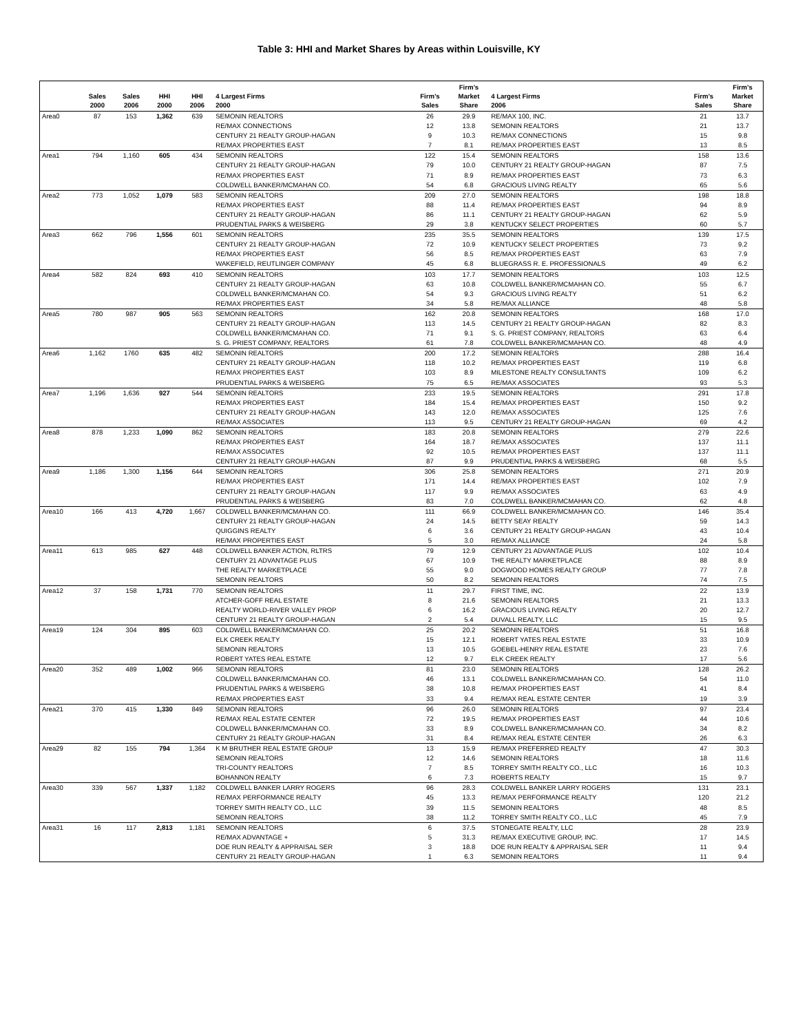Table 3: HHI and Market Shares by Areas within Louisville, KY
| | Sales 2000 | Sales 2006 | HHI 2000 | HHI 2006 | 4 Largest Firms 2000 | Firm’s Sales | Firm’s Market Share | 4 Largest Firms 2006 | Firm’s Sales | Firm’s Market Share |
| --- | --- | --- | --- | --- | --- | --- | --- | --- | --- | --- |
| Area0 | 87 | 153 | 1,362 | 639 | SEMONIN REALTORS | 26 | 29.9 | RE/MAX 100, INC. | 21 | 13.7 |
| | | | | | RE/MAX CONNECTIONS | 12 | 13.8 | SEMONIN REALTORS | 21 | 13.7 |
| | | | | | CENTURY 21 REALTY GROUP-HAGAN | 9 | 10.3 | RE/MAX CONNECTIONS | 15 | 9.8 |
| | | | | | RE/MAX PROPERTIES EAST | 7 | 8.1 | RE/MAX PROPERTIES EAST | 13 | 8.5 |
| Area1 | 794 | 1,160 | 605 | 434 | SEMONIN REALTORS | 122 | 15.4 | SEMONIN REALTORS | 158 | 13.6 |
| | | | | | CENTURY 21 REALTY GROUP-HAGAN | 79 | 10.0 | CENTURY 21 REALTY GROUP-HAGAN | 87 | 7.5 |
| | | | | | RE/MAX PROPERTIES EAST | 71 | 8.9 | RE/MAX PROPERTIES EAST | 73 | 6.3 |
| | | | | | COLDWELL BANKER/MCMAHAN CO. | 54 | 6.8 | GRACIOUS LIVING REALTY | 65 | 5.6 |
| Area2 | 773 | 1,052 | 1,079 | 583 | SEMONIN REALTORS | 209 | 27.0 | SEMONIN REALTORS | 198 | 18.8 |
| | | | | | RE/MAX PROPERTIES EAST | 88 | 11.4 | RE/MAX PROPERTIES EAST | 94 | 8.9 |
| | | | | | CENTURY 21 REALTY GROUP-HAGAN | 86 | 11.1 | CENTURY 21 REALTY GROUP-HAGAN | 62 | 5.9 |
| | | | | | PRUDENTIAL PARKS & WEISBERG | 29 | 3.8 | KENTUCKY SELECT PROPERTIES | 60 | 5.7 |
| Area3 | 662 | 796 | 1,556 | 601 | SEMONIN REALTORS | 235 | 35.5 | SEMONIN REALTORS | 139 | 17.5 |
| | | | | | CENTURY 21 REALTY GROUP-HAGAN | 72 | 10.9 | KENTUCKY SELECT PROPERTIES | 73 | 9.2 |
| | | | | | RE/MAX PROPERTIES EAST | 56 | 8.5 | RE/MAX PROPERTIES EAST | 63 | 7.9 |
| | | | | | WAKEFIELD, REUTLINGER COMPANY | 45 | 6.8 | BLUEGRASS R. E. PROFESSIONALS | 49 | 6.2 |
| Area4 | 582 | 824 | 693 | 410 | SEMONIN REALTORS | 103 | 17.7 | SEMONIN REALTORS | 103 | 12.5 |
| | | | | | CENTURY 21 REALTY GROUP-HAGAN | 63 | 10.8 | COLDWELL BANKER/MCMAHAN CO. | 55 | 6.7 |
| | | | | | COLDWELL BANKER/MCMAHAN CO. | 54 | 9.3 | GRACIOUS LIVING REALTY | 51 | 6.2 |
| | | | | | RE/MAX PROPERTIES EAST | 34 | 5.8 | RE/MAX ALLIANCE | 48 | 5.8 |
| Area5 | 780 | 987 | 905 | 563 | SEMONIN REALTORS | 162 | 20.8 | SEMONIN REALTORS | 168 | 17.0 |
| | | | | | CENTURY 21 REALTY GROUP-HAGAN | 113 | 14.5 | CENTURY 21 REALTY GROUP-HAGAN | 82 | 8.3 |
| | | | | | COLDWELL BANKER/MCMAHAN CO. | 71 | 9.1 | S. G. PRIEST COMPANY, REALTORS | 63 | 6.4 |
| | | | | | S. G. PRIEST COMPANY, REALTORS | 61 | 7.8 | COLDWELL BANKER/MCMAHAN CO. | 48 | 4.9 |
| Area6 | 1,162 | 1760 | 635 | 482 | SEMONIN REALTORS | 200 | 17.2 | SEMONIN REALTORS | 288 | 16.4 |
| | | | | | CENTURY 21 REALTY GROUP-HAGAN | 118 | 10.2 | RE/MAX PROPERTIES EAST | 119 | 6.8 |
| | | | | | RE/MAX PROPERTIES EAST | 103 | 8.9 | MILESTONE REALTY CONSULTANTS | 109 | 6.2 |
| | | | | | PRUDENTIAL PARKS & WEISBERG | 75 | 6.5 | RE/MAX ASSOCIATES | 93 | 5.3 |
| Area7 | 1,196 | 1,636 | 927 | 544 | SEMONIN REALTORS | 233 | 19.5 | SEMONIN REALTORS | 291 | 17.8 |
| | | | | | RE/MAX PROPERTIES EAST | 184 | 15.4 | RE/MAX PROPERTIES EAST | 150 | 9.2 |
| | | | | | CENTURY 21 REALTY GROUP-HAGAN | 143 | 12.0 | RE/MAX ASSOCIATES | 125 | 7.6 |
| | | | | | RE/MAX ASSOCIATES | 113 | 9.5 | CENTURY 21 REALTY GROUP-HAGAN | 69 | 4.2 |
| Area8 | 878 | 1,233 | 1,090 | 862 | SEMONIN REALTORS | 183 | 20.8 | SEMONIN REALTORS | 279 | 22.6 |
| | | | | | RE/MAX PROPERTIES EAST | 164 | 18.7 | RE/MAX ASSOCIATES | 137 | 11.1 |
| | | | | | RE/MAX ASSOCIATES | 92 | 10.5 | RE/MAX PROPERTIES EAST | 137 | 11.1 |
| | | | | | CENTURY 21 REALTY GROUP-HAGAN | 87 | 9.9 | PRUDENTIAL PARKS & WEISBERG | 68 | 5.5 |
| Area9 | 1,186 | 1,300 | 1,156 | 644 | SEMONIN REALTORS | 306 | 25.8 | SEMONIN REALTORS | 271 | 20.9 |
| | | | | | RE/MAX PROPERTIES EAST | 171 | 14.4 | RE/MAX PROPERTIES EAST | 102 | 7.9 |
| | | | | | CENTURY 21 REALTY GROUP-HAGAN | 117 | 9.9 | RE/MAX ASSOCIATES | 63 | 4.9 |
| | | | | | PRUDENTIAL PARKS & WEISBERG | 83 | 7.0 | COLDWELL BANKER/MCMAHAN CO. | 62 | 4.8 |
| Area10 | 166 | 413 | 4,720 | 1,667 | COLDWELL BANKER/MCMAHAN CO. | 111 | 66.9 | COLDWELL BANKER/MCMAHAN CO. | 146 | 35.4 |
| | | | | | CENTURY 21 REALTY GROUP-HAGAN | 24 | 14.5 | BETTY SEAY REALTY | 59 | 14.3 |
| | | | | | QUIGGINS REALTY | 6 | 3.6 | CENTURY 21 REALTY GROUP-HAGAN | 43 | 10.4 |
| | | | | | RE/MAX PROPERTIES EAST | 5 | 3.0 | RE/MAX ALLIANCE | 24 | 5.8 |
| Area11 | 613 | 985 | 627 | 448 | COLDWELL BANKER ACTION, RLTRS | 79 | 12.9 | CENTURY 21 ADVANTAGE PLUS | 102 | 10.4 |
| | | | | | CENTURY 21 ADVANTAGE PLUS | 67 | 10.9 | THE REALTY MARKETPLACE | 88 | 8.9 |
| | | | | | THE REALTY MARKETPLACE | 55 | 9.0 | DOGWOOD HOMES REALTY GROUP | 77 | 7.8 |
| | | | | | SEMONIN REALTORS | 50 | 8.2 | SEMONIN REALTORS | 74 | 7.5 |
| Area12 | 37 | 158 | 1,731 | 770 | SEMONIN REALTORS | 11 | 29.7 | FIRST TIME, INC. | 22 | 13.9 |
| | | | | | ATCHER-GOFF REAL ESTATE | 8 | 21.6 | SEMONIN REALTORS | 21 | 13.3 |
| | | | | | REALTY WORLD-RIVER VALLEY PROP | 6 | 16.2 | GRACIOUS LIVING REALTY | 20 | 12.7 |
| | | | | | CENTURY 21 REALTY GROUP-HAGAN | 2 | 5.4 | DUVALL REALTY, LLC | 15 | 9.5 |
| Area19 | 124 | 304 | 895 | 603 | COLDWELL BANKER/MCMAHAN CO. | 25 | 20.2 | SEMONIN REALTORS | 51 | 16.8 |
| | | | | | ELK CREEK REALTY | 15 | 12.1 | ROBERT YATES REAL ESTATE | 33 | 10.9 |
| | | | | | SEMONIN REALTORS | 13 | 10.5 | GOEBEL-HENRY REAL ESTATE | 23 | 7.6 |
| | | | | | ROBERT YATES REAL ESTATE | 12 | 9.7 | ELK CREEK REALTY | 17 | 5.6 |
| Area20 | 352 | 489 | 1,002 | 966 | SEMONIN REALTORS | 81 | 23.0 | SEMONIN REALTORS | 128 | 26.2 |
| | | | | | COLDWELL BANKER/MCMAHAN CO. | 46 | 13.1 | COLDWELL BANKER/MCMAHAN CO. | 54 | 11.0 |
| | | | | | PRUDENTIAL PARKS & WEISBERG | 38 | 10.8 | RE/MAX PROPERTIES EAST | 41 | 8.4 |
| | | | | | RE/MAX PROPERTIES EAST | 33 | 9.4 | RE/MAX REAL ESTATE CENTER | 19 | 3.9 |
| Area21 | 370 | 415 | 1,330 | 849 | SEMONIN REALTORS | 96 | 26.0 | SEMONIN REALTORS | 97 | 23.4 |
| | | | | | RE/MAX REAL ESTATE CENTER | 72 | 19.5 | RE/MAX PROPERTIES EAST | 44 | 10.6 |
| | | | | | COLDWELL BANKER/MCMAHAN CO. | 33 | 8.9 | COLDWELL BANKER/MCMAHAN CO. | 34 | 8.2 |
| | | | | | CENTURY 21 REALTY GROUP-HAGAN | 31 | 8.4 | RE/MAX REAL ESTATE CENTER | 26 | 6.3 |
| Area29 | 82 | 155 | 794 | 1,364 | K M BRUTHER REAL ESTATE GROUP | 13 | 15.9 | RE/MAX PREFERRED REALTY | 47 | 30.3 |
| | | | | | SEMONIN REALTORS | 12 | 14.6 | SEMONIN REALTORS | 18 | 11.6 |
| | | | | | TRI-COUNTY REALTORS | 7 | 8.5 | TORREY SMITH REALTY CO., LLC | 16 | 10.3 |
| | | | | | BOHANNON REALTY | 6 | 7.3 | ROBERTS REALTY | 15 | 9.7 |
| Area30 | 339 | 567 | 1,337 | 1,182 | COLDWELL BANKER LARRY ROGERS | 96 | 28.3 | COLDWELL BANKER LARRY ROGERS | 131 | 23.1 |
| | | | | | RE/MAX PERFORMANCE REALTY | 45 | 13.3 | RE/MAX PERFORMANCE REALTY | 120 | 21.2 |
| | | | | | TORREY SMITH REALTY CO., LLC | 39 | 11.5 | SEMONIN REALTORS | 48 | 8.5 |
| | | | | | SEMONIN REALTORS | 38 | 11.2 | TORREY SMITH REALTY CO., LLC | 45 | 7.9 |
| Area31 | 16 | 117 | 2,813 | 1,181 | SEMONIN REALTORS | 6 | 37.5 | STONEGATE REALTY, LLC | 28 | 23.9 |
| | | | | | RE/MAX ADVANTAGE + | 5 | 31.3 | RE/MAX EXECUTIVE GROUP, INC. | 17 | 14.5 |
| | | | | | DOE RUN REALTY & APPRAISAL SER | 3 | 18.8 | DOE RUN REALTY & APPRAISAL SER | 11 | 9.4 |
| | | | | | CENTURY 21 REALTY GROUP-HAGAN | 1 | 6.3 | SEMONIN REALTORS | 11 | 9.4 |